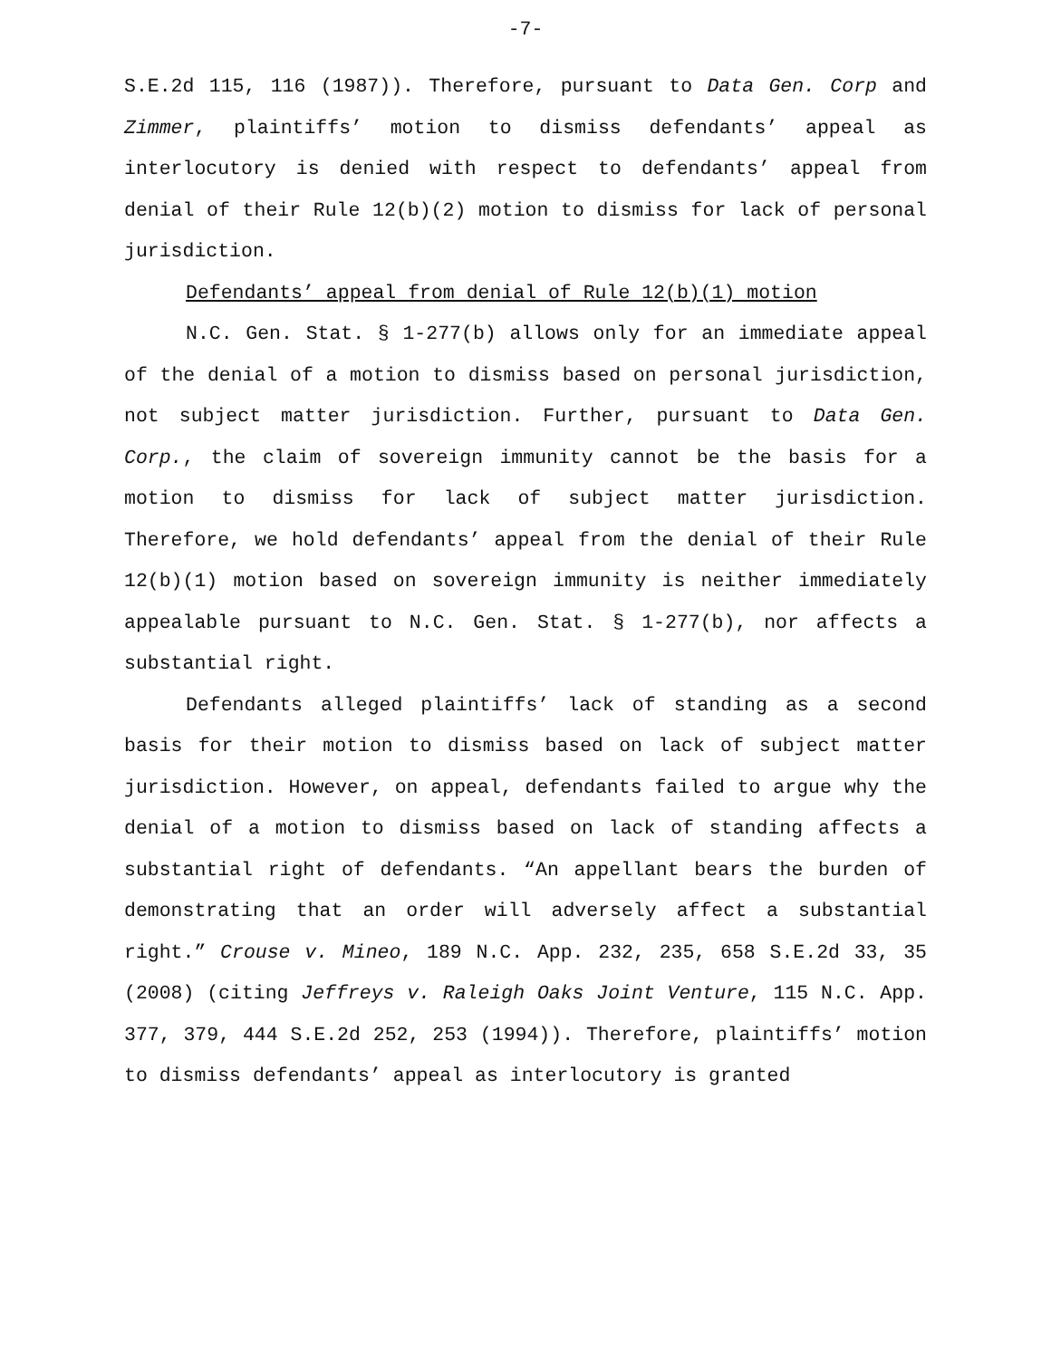-7-
S.E.2d 115, 116 (1987)). Therefore, pursuant to Data Gen. Corp and Zimmer, plaintiffs’ motion to dismiss defendants’ appeal as interlocutory is denied with respect to defendants’ appeal from denial of their Rule 12(b)(2) motion to dismiss for lack of personal jurisdiction.
Defendants’ appeal from denial of Rule 12(b)(1) motion
N.C. Gen. Stat. § 1-277(b) allows only for an immediate appeal of the denial of a motion to dismiss based on personal jurisdiction, not subject matter jurisdiction. Further, pursuant to Data Gen. Corp., the claim of sovereign immunity cannot be the basis for a motion to dismiss for lack of subject matter jurisdiction. Therefore, we hold defendants’ appeal from the denial of their Rule 12(b)(1) motion based on sovereign immunity is neither immediately appealable pursuant to N.C. Gen. Stat. § 1-277(b), nor affects a substantial right.
Defendants alleged plaintiffs’ lack of standing as a second basis for their motion to dismiss based on lack of subject matter jurisdiction. However, on appeal, defendants failed to argue why the denial of a motion to dismiss based on lack of standing affects a substantial right of defendants. “An appellant bears the burden of demonstrating that an order will adversely affect a substantial right.” Crouse v. Mineo, 189 N.C. App. 232, 235, 658 S.E.2d 33, 35 (2008) (citing Jeffreys v. Raleigh Oaks Joint Venture, 115 N.C. App. 377, 379, 444 S.E.2d 252, 253 (1994)). Therefore, plaintiffs’ motion to dismiss defendants’ appeal as interlocutory is granted